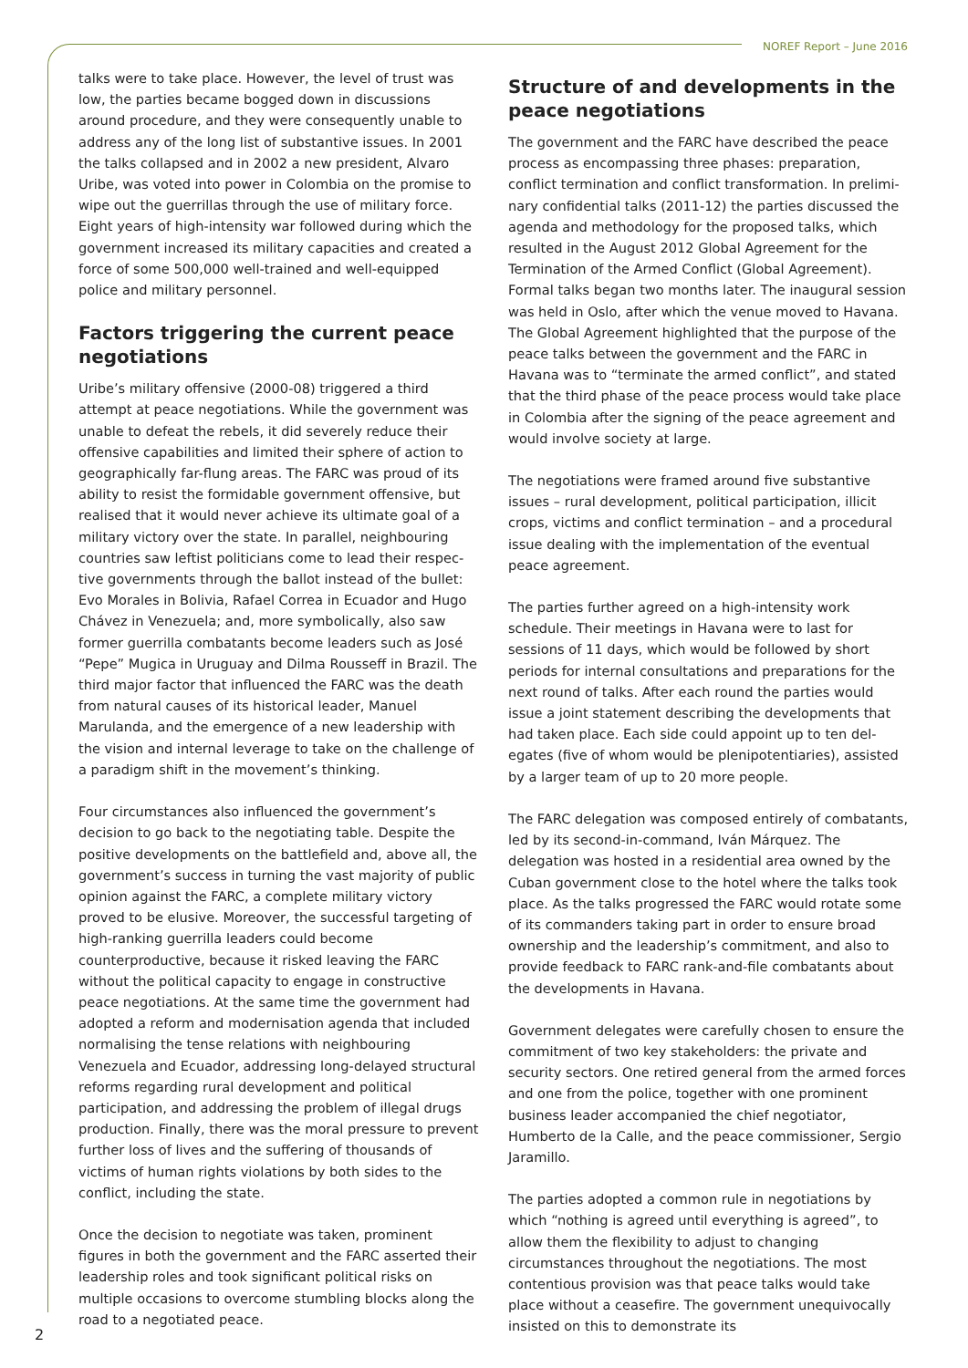NOREF Report – June 2016
talks were to take place. However, the level of trust was low, the parties became bogged down in discussions around procedure, and they were consequently unable to address any of the long list of substantive issues. In 2001 the talks collapsed and in 2002 a new president, Alvaro Uribe, was voted into power in Colombia on the promise to wipe out the guerrillas through the use of military force. Eight years of high-intensity war followed during which the government increased its military capacities and created a force of some 500,000 well-trained and well-equipped police and military personnel.
Factors triggering the current peace negotiations
Uribe’s military offensive (2000-08) triggered a third attempt at peace negotiations. While the government was unable to defeat the rebels, it did severely reduce their offensive capabilities and limited their sphere of action to geographically far-flung areas. The FARC was proud of its ability to resist the formidable government offensive, but realised that it would never achieve its ultimate goal of a military victory over the state. In parallel, neighbouring countries saw leftist politicians come to lead their respec­tive governments through the ballot instead of the bullet: Evo Morales in Bolivia, Rafael Correa in Ecuador and Hugo Chávez in Venezuela; and, more symbolically, also saw former guerrilla combatants become leaders such as José “Pepe” Mugica in Uruguay and Dilma Rousseff in Brazil. The third major factor that influenced the FARC was the death from natural causes of its historical leader, Manuel Marulanda, and the emergence of a new leadership with the vision and internal leverage to take on the challenge of a paradigm shift in the movement’s thinking.
Four circumstances also influenced the government’s decision to go back to the negotiating table. Despite the positive developments on the battlefield and, above all, the government’s success in turning the vast majority of public opinion against the FARC, a complete military victory proved to be elusive. Moreover, the successful targeting of high-ranking guerrilla leaders could become counterproductive, because it risked leaving the FARC without the political capacity to engage in constructive peace negotiations. At the same time the government had adopted a reform and modernisation agenda that included normalising the tense relations with neighbouring Venezuela and Ecuador, addressing long-delayed structural reforms regarding rural development and political participation, and addressing the problem of illegal drugs production. Finally, there was the moral pressure to prevent further loss of lives and the suffering of thousands of victims of human rights violations by both sides to the conflict, including the state.
Once the decision to negotiate was taken, prominent figures in both the government and the FARC asserted their leadership roles and took significant political risks on multiple occasions to overcome stumbling blocks along the road to a negotiated peace.
Structure of and developments in the peace negotiations
The government and the FARC have described the peace process as encompassing three phases: preparation, conflict termination and conflict transformation. In prelimi­nary confidential talks (2011-12) the parties discussed the agenda and methodology for the proposed talks, which resulted in the August 2012 Global Agreement for the Termination of the Armed Conflict (Global Agreement). Formal talks began two months later. The inaugural session was held in Oslo, after which the venue moved to Havana. The Global Agreement highlighted that the purpose of the peace talks between the government and the FARC in Havana was to “terminate the armed conflict”, and stated that the third phase of the peace process would take place in Colombia after the signing of the peace agreement and would involve society at large.
The negotiations were framed around five substantive issues – rural development, political participation, illicit crops, victims and conflict termination – and a procedural issue dealing with the implementation of the eventual peace agreement.
The parties further agreed on a high-intensity work schedule. Their meetings in Havana were to last for sessions of 11 days, which would be followed by short periods for internal consultations and preparations for the next round of talks. After each round the parties would issue a joint statement describing the developments that had taken place. Each side could appoint up to ten del­egates (five of whom would be plenipotentiaries), assisted by a larger team of up to 20 more people.
The FARC delegation was composed entirely of combat­ants, led by its second-in-command, Iván Márquez. The delegation was hosted in a residential area owned by the Cuban government close to the hotel where the talks took place. As the talks progressed the FARC would rotate some of its commanders taking part in order to ensure broad ownership and the leadership’s commitment, and also to provide feedback to FARC rank-and-file combatants about the developments in Havana.
Government delegates were carefully chosen to ensure the commitment of two key stakeholders: the private and security sectors. One retired general from the armed forces and one from the police, together with one prominent business leader accompanied the chief negotiator, Humberto de la Calle, and the peace commissioner, Sergio Jaramillo.
The parties adopted a common rule in negotiations by which “nothing is agreed until everything is agreed”, to allow them the flexibility to adjust to changing circumstances throughout the negotiations. The most contentious provision was that peace talks would take place without a ceasefire. The government unequivocally insisted on this to demonstrate its
2